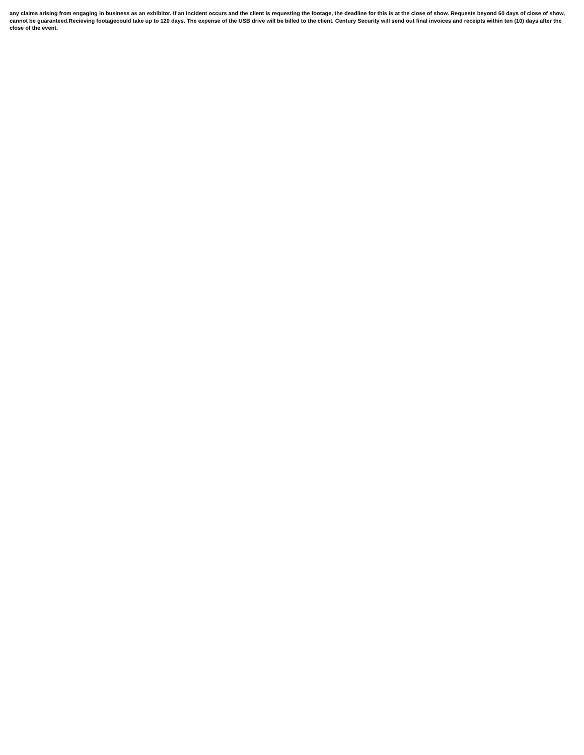any claims arising from engaging in business as an exhibitor. If an incident occurs and the client is requesting the footage, the deadline for this is at the close of show. Requests beyond 60 days of close of show, cannot be guaranteed.Recieving footagecould take up to 120 days. The expense of the USB drive will be billed to the client. Century Security will send out final invoices and receipts within ten (10) days after the close of the event.